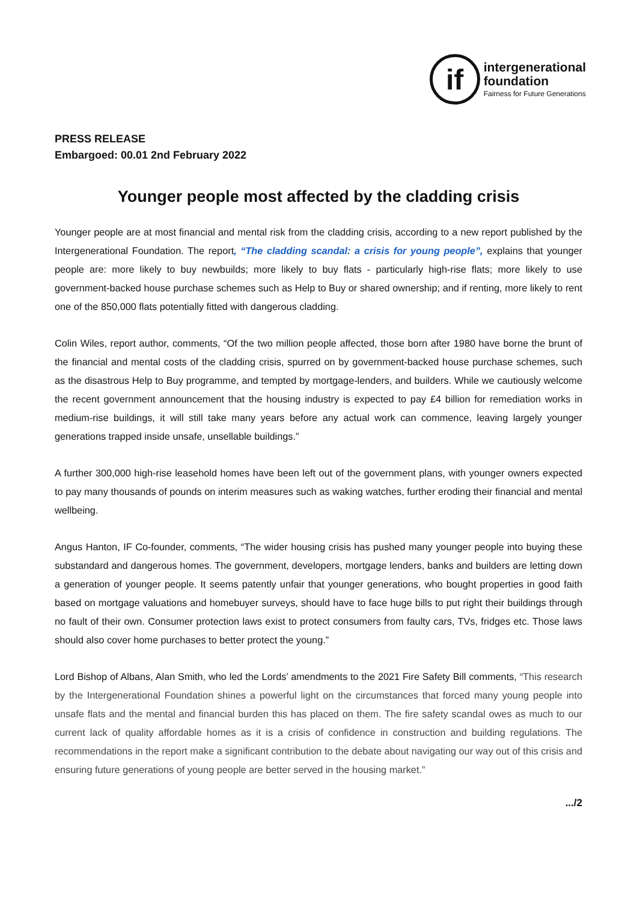if
intergenerational
foundation
Fairness for Future Generations
PRESS RELEASE
Embargoed: 00.01 2nd February 2022
Younger people most affected by the cladding crisis
Younger people are at most financial and mental risk from the cladding crisis, according to a new report published by the Intergenerational Foundation. The report, “The cladding scandal: a crisis for young people”, explains that younger people are: more likely to buy newbuilds; more likely to buy flats - particularly high-rise flats; more likely to use government-backed house purchase schemes such as Help to Buy or shared ownership; and if renting, more likely to rent one of the 850,000 flats potentially fitted with dangerous cladding.
Colin Wiles, report author, comments, “Of the two million people affected, those born after 1980 have borne the brunt of the financial and mental costs of the cladding crisis, spurred on by government-backed house purchase schemes, such as the disastrous Help to Buy programme, and tempted by mortgage-lenders, and builders. While we cautiously welcome the recent government announcement that the housing industry is expected to pay £4 billion for remediation works in medium-rise buildings, it will still take many years before any actual work can commence, leaving largely younger generations trapped inside unsafe, unsellable buildings.”
A further 300,000 high-rise leasehold homes have been left out of the government plans, with younger owners expected to pay many thousands of pounds on interim measures such as waking watches, further eroding their financial and mental wellbeing.
Angus Hanton, IF Co-founder, comments, “The wider housing crisis has pushed many younger people into buying these substandard and dangerous homes. The government, developers, mortgage lenders, banks and builders are letting down a generation of younger people. It seems patently unfair that younger generations, who bought properties in good faith based on mortgage valuations and homebuyer surveys, should have to face huge bills to put right their buildings through no fault of their own. Consumer protection laws exist to protect consumers from faulty cars, TVs, fridges etc. Those laws should also cover home purchases to better protect the young.”
Lord Bishop of Albans, Alan Smith, who led the Lords’ amendments to the 2021 Fire Safety Bill comments, “This research by the Intergenerational Foundation shines a powerful light on the circumstances that forced many young people into unsafe flats and the mental and financial burden this has placed on them. The fire safety scandal owes as much to our current lack of quality affordable homes as it is a crisis of confidence in construction and building regulations. The recommendations in the report make a significant contribution to the debate about navigating our way out of this crisis and ensuring future generations of young people are better served in the housing market.”
.../2